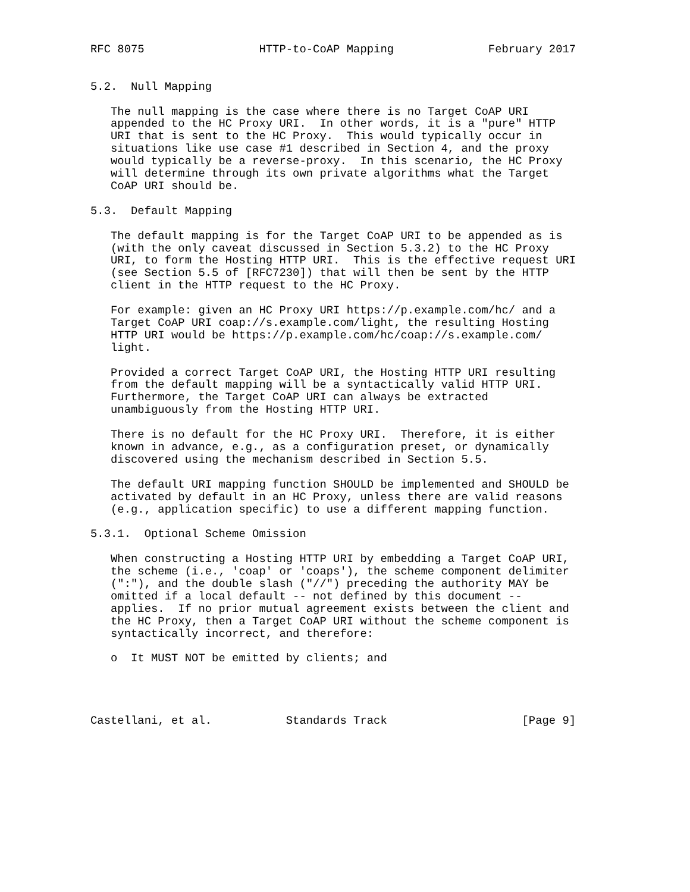RFC 8075                 HTTP-to-CoAP Mapping              February 2017


5.2.  Null Mapping

   The null mapping is the case where there is no Target CoAP URI
   appended to the HC Proxy URI.  In other words, it is a "pure" HTTP
   URI that is sent to the HC Proxy.  This would typically occur in
   situations like use case #1 described in Section 4, and the proxy
   would typically be a reverse-proxy.  In this scenario, the HC Proxy
   will determine through its own private algorithms what the Target
   CoAP URI should be.

5.3.  Default Mapping

   The default mapping is for the Target CoAP URI to be appended as is
   (with the only caveat discussed in Section 5.3.2) to the HC Proxy
   URI, to form the Hosting HTTP URI.  This is the effective request URI
   (see Section 5.5 of [RFC7230]) that will then be sent by the HTTP
   client in the HTTP request to the HC Proxy.

   For example: given an HC Proxy URI https://p.example.com/hc/ and a
   Target CoAP URI coap://s.example.com/light, the resulting Hosting
   HTTP URI would be https://p.example.com/hc/coap://s.example.com/
   light.

   Provided a correct Target CoAP URI, the Hosting HTTP URI resulting
   from the default mapping will be a syntactically valid HTTP URI.
   Furthermore, the Target CoAP URI can always be extracted
   unambiguously from the Hosting HTTP URI.

   There is no default for the HC Proxy URI.  Therefore, it is either
   known in advance, e.g., as a configuration preset, or dynamically
   discovered using the mechanism described in Section 5.5.

   The default URI mapping function SHOULD be implemented and SHOULD be
   activated by default in an HC Proxy, unless there are valid reasons
   (e.g., application specific) to use a different mapping function.

5.3.1.  Optional Scheme Omission

   When constructing a Hosting HTTP URI by embedding a Target CoAP URI,
   the scheme (i.e., 'coap' or 'coaps'), the scheme component delimiter
   (":"), and the double slash ("//") preceding the authority MAY be
   omitted if a local default -- not defined by this document --
   applies.  If no prior mutual agreement exists between the client and
   the HC Proxy, then a Target CoAP URI without the scheme component is
   syntactically incorrect, and therefore:

   o  It MUST NOT be emitted by clients; and




Castellani, et al.           Standards Track                    [Page 9]